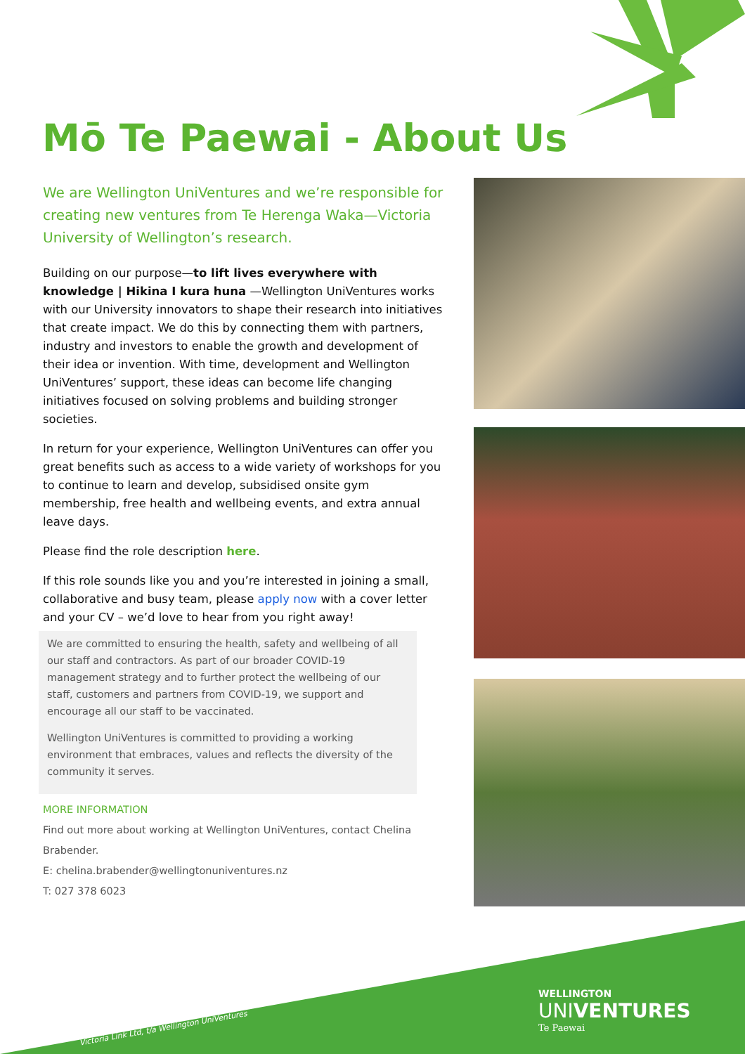Mō Te Paewai - About Us
We are Wellington UniVentures and we’re responsible for creating new ventures from Te Herenga Waka—Victoria University of Wellington’s research.
Building on our purpose—to lift lives everywhere with knowledge | Hikina I kura huna —Wellington UniVentures works with our University innovators to shape their research into initiatives that create impact. We do this by connecting them with partners, industry and investors to enable the growth and development of their idea or invention. With time, development and Wellington UniVentures’ support, these ideas can become life changing initiatives focused on solving problems and building stronger societies.
In return for your experience, Wellington UniVentures can offer you great benefits such as access to a wide variety of workshops for you to continue to learn and develop, subsidised onsite gym membership, free health and wellbeing events, and extra annual leave days.
Please find the role description here.
If this role sounds like you and you’re interested in joining a small, collaborative and busy team, please apply now with a cover letter and your CV – we’d love to hear from you right away!
We are committed to ensuring the health, safety and wellbeing of all our staff and contractors. As part of our broader COVID-19 management strategy and to further protect the wellbeing of our staff, customers and partners from COVID-19, we support and encourage all our staff to be vaccinated.
Wellington UniVentures is committed to providing a working environment that embraces, values and reflects the diversity of the community it serves.
MORE INFORMATION
Find out more about working at Wellington UniVentures, contact Chelina Brabender.
E: chelina.brabender@wellingtonuniventures.nz
T: 027 378 6023
wellingtonuniventures.nz
Victoria Link Ltd, t/a Wellington UniVentures
WELLINGTON
UNIVENTURES
Te Paewai